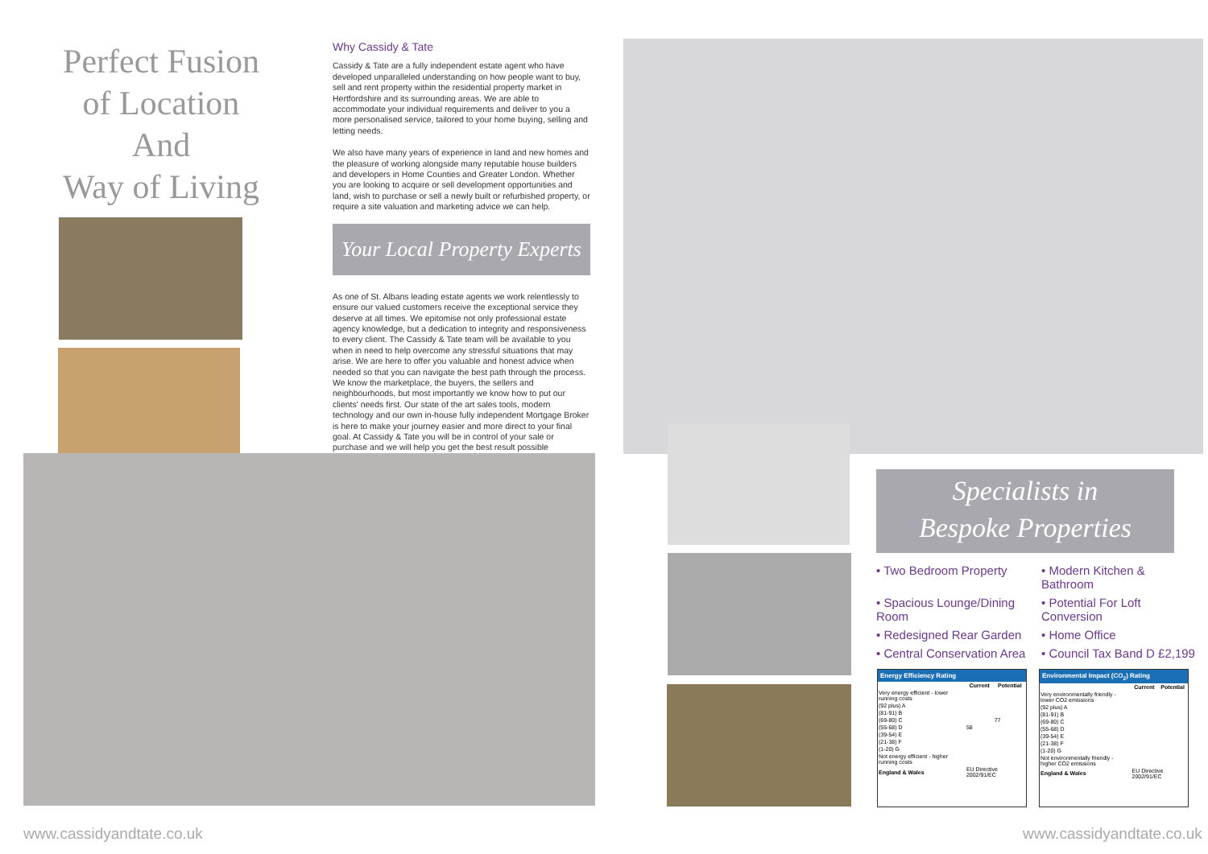Perfect Fusion
of Location
And
Way of Living
Why Cassidy & Tate
Cassidy & Tate are a fully independent estate agent who have developed unparalleled understanding on how people want to buy, sell and rent property within the residential property market in Hertfordshire and its surrounding areas. We are able to accommodate your individual requirements and deliver to you a more personalised service, tailored to your home buying, selling and letting needs.
We also have many years of experience in land and new homes and the pleasure of working alongside many reputable house builders and developers in Home Counties and Greater London. Whether you are looking to acquire or sell development opportunities and land, wish to purchase or sell a newly built or refurbished property, or require a site valuation and marketing advice we can help.
Your Local Property Experts
As one of St. Albans leading estate agents we work relentlessly to ensure our valued customers receive the exceptional service they deserve at all times. We epitomise not only professional estate agency knowledge, but a dedication to integrity and responsiveness to every client. The Cassidy & Tate team will be available to you when in need to help overcome any stressful situations that may arise. We are here to offer you valuable and honest advice when needed so that you can navigate the best path through the process. We know the marketplace, the buyers, the sellers and neighbourhoods, but most importantly we know how to put our clients' needs first. Our state of the art sales tools, modern technology and our own in-house fully independent Mortgage Broker is here to make your journey easier and more direct to your final goal. At Cassidy & Tate you will be in control of your sale or purchase and we will help you get the best result possible
Specialists in
Bespoke Properties
• Two Bedroom Property
• Modern Kitchen & Bathroom
• Spacious Lounge/Dining Room
• Potential For Loft Conversion
• Redesigned Rear Garden
• Home Office
• Central Conservation Area
• Council Tax Band D £2,199
Energy Efficiency Rating
| | Current | Potential |
| --- | --- | --- |
| Very energy efficient - lower running costs | | |
| (92 plus) A | | |
| (81-91) B | | |
| (69-80) C | | 77 |
| (55-68) D | 58 | |
| (39-54) E | | |
| (21-38) F | | |
| (1-20) G | | |
| Not energy efficient - higher running costs | | |
| England & Wales | EU Directive 2002/91/EC | |
Environmental Impact (CO<sub>2</sub>) Rating
| | Current | Potential |
| --- | --- | --- |
| Very environmentally friendly - lower CO2 emissions | | |
| (92 plus) A | | |
| (81-91) B | | |
| (69-80) C | | |
| (55-68) D | | |
| (39-54) E | | |
| (21-38) F | | |
| (1-20) G | | |
| Not environmentally friendly - higher CO2 emissions | | |
| England & Wales | EU Directive 2002/91/EC | |
www.cassidyandtate.co.uk www.cassidyandtate.co.uk